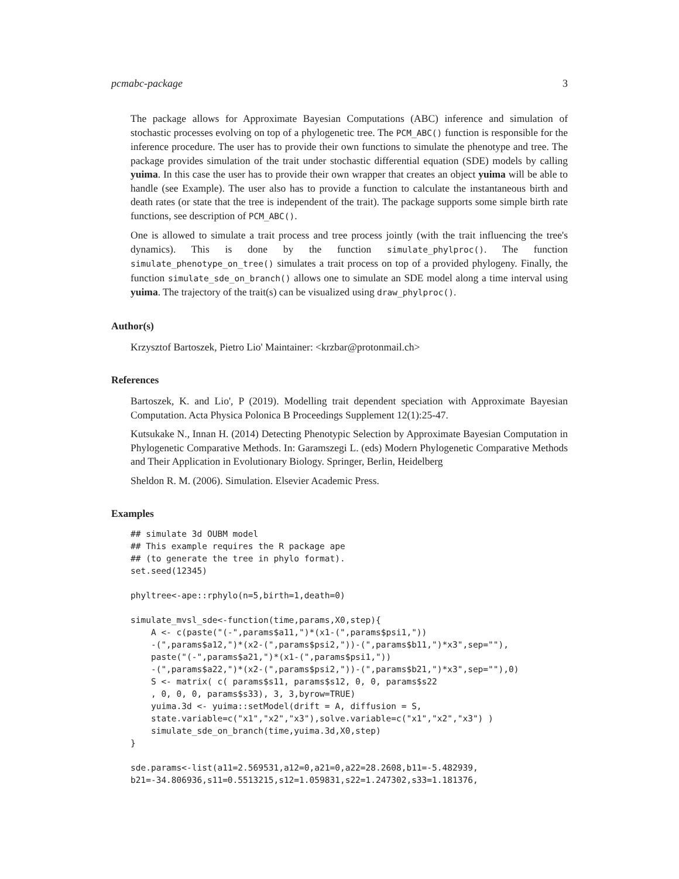pcmabc-package 3
The package allows for Approximate Bayesian Computations (ABC) inference and simulation of stochastic processes evolving on top of a phylogenetic tree. The PCM_ABC() function is responsible for the inference procedure. The user has to provide their own functions to simulate the phenotype and tree. The package provides simulation of the trait under stochastic differential equation (SDE) models by calling yuima. In this case the user has to provide their own wrapper that creates an object yuima will be able to handle (see Example). The user also has to provide a function to calculate the instantaneous birth and death rates (or state that the tree is independent of the trait). The package supports some simple birth rate functions, see description of PCM_ABC().
One is allowed to simulate a trait process and tree process jointly (with the trait influencing the tree's dynamics). This is done by the function simulate_phylproc(). The function simulate_phenotype_on_tree() simulates a trait process on top of a provided phylogeny. Finally, the function simulate_sde_on_branch() allows one to simulate an SDE model along a time interval using yuima. The trajectory of the trait(s) can be visualized using draw_phylproc().
Author(s)
Krzysztof Bartoszek, Pietro Lio' Maintainer: <krzbar@protonmail.ch>
References
Bartoszek, K. and Lio', P (2019). Modelling trait dependent speciation with Approximate Bayesian Computation. Acta Physica Polonica B Proceedings Supplement 12(1):25-47.
Kutsukake N., Innan H. (2014) Detecting Phenotypic Selection by Approximate Bayesian Computation in Phylogenetic Comparative Methods. In: Garamszegi L. (eds) Modern Phylogenetic Comparative Methods and Their Application in Evolutionary Biology. Springer, Berlin, Heidelberg
Sheldon R. M. (2006). Simulation. Elsevier Academic Press.
Examples
## simulate 3d OUBM model
## This example requires the R package ape
## (to generate the tree in phylo format).
set.seed(12345)

phyltree<-ape::rphylo(n=5,birth=1,death=0)

simulate_mvsl_sde<-function(time,params,X0,step){
    A <- c(paste("(-",params$a11,")*(x1-(",params$psi1,"))
    -(",params$a12,")*(x2-(",params$psi2,"))-(",params$b11,")*x3",sep=""),
    paste("(-",params$a21,")*(x1-(",params$psi1,"))
    -(",params$a22,")*(x2-(",params$psi2,"))-(",params$b21,")*x3",sep=""),0)
    S <- matrix( c( params$s11, params$s12, 0, 0, params$s22
    , 0, 0, 0, params$s33), 3, 3,byrow=TRUE)
    yuima.3d <- yuima::setModel(drift = A, diffusion = S,
    state.variable=c("x1","x2","x3"),solve.variable=c("x1","x2","x3") )
    simulate_sde_on_branch(time,yuima.3d,X0,step)
}

sde.params<-list(a11=2.569531,a12=0,a21=0,a22=28.2608,b11=-5.482939,
b21=-34.806936,s11=0.5513215,s12=1.059831,s22=1.247302,s33=1.181376,